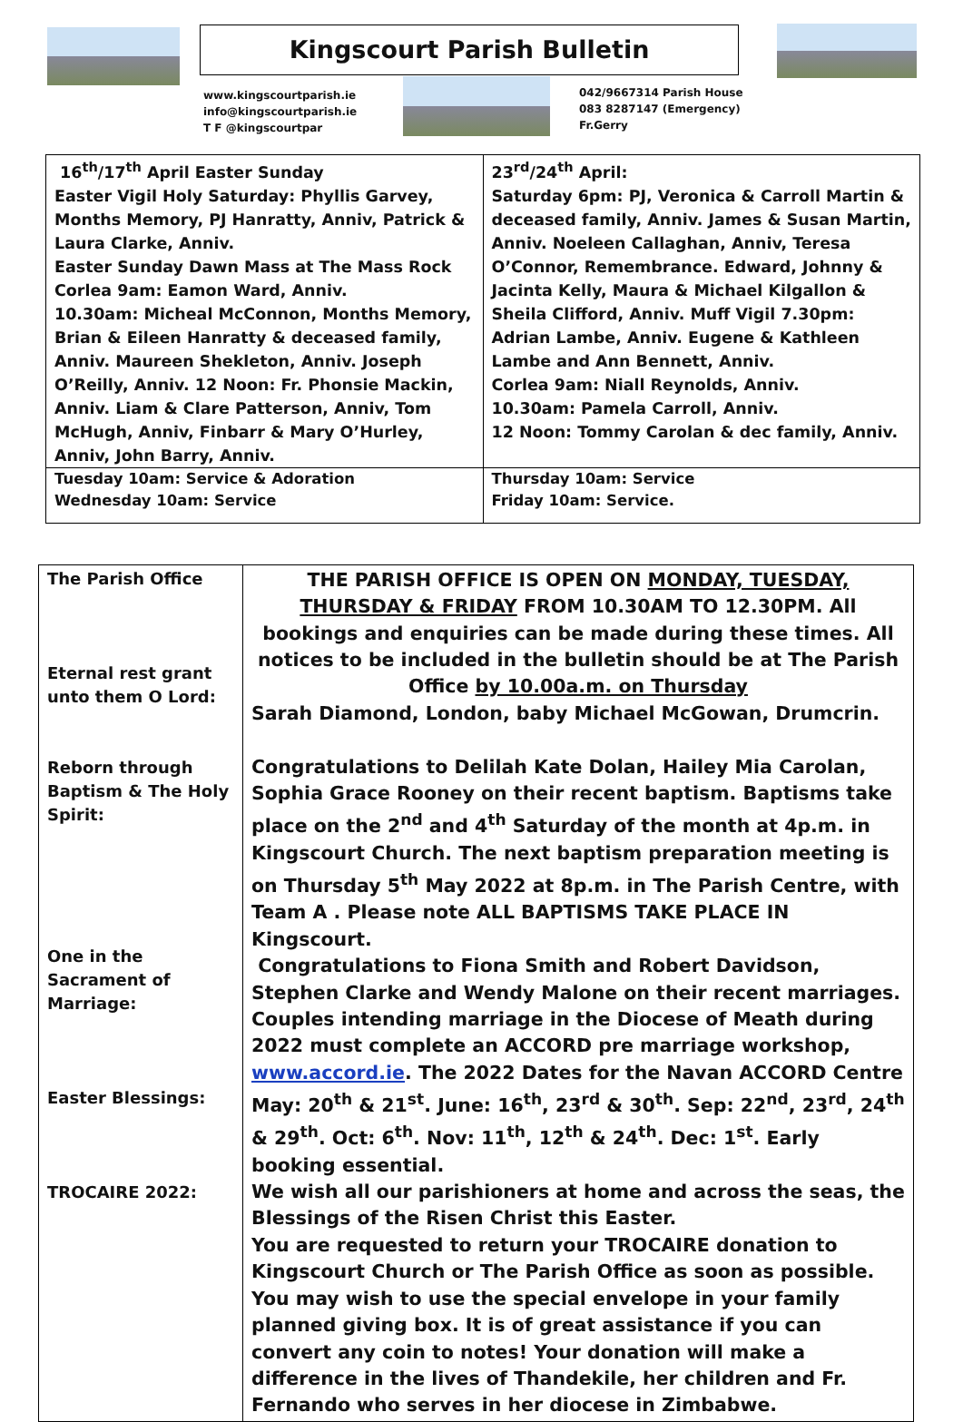Kingscourt Parish Bulletin
www.kingscourtparish.ie
info@kingscourtparish.ie
T F @kingscourtpar
042/9667314 Parish House
083 8287147 (Emergency)
Fr.Gerry
| 16<sup>th</sup>/17<sup>th</sup> April Easter Sunday Easter Vigil Holy Saturday: Phyllis Garvey, Months Memory, PJ Hanratty, Anniv, Patrick & Laura Clarke, Anniv. Easter Sunday Dawn Mass at The Mass Rock Corlea 9am: Eamon Ward, Anniv. 10.30am: Micheal McConnon, Months Memory, Brian & Eileen Hanratty & deceased family, Anniv. Maureen Shekleton, Anniv. Joseph O’Reilly, Anniv. 12 Noon: Fr. Phonsie Mackin, Anniv. Liam & Clare Patterson, Anniv, Tom McHugh, Anniv, Finbarr & Mary O’Hurley, Anniv, John Barry, Anniv. | 23<sup>rd</sup>/24<sup>th</sup> April: Saturday 6pm: PJ, Veronica & Carroll Martin & deceased family, Anniv. James & Susan Martin, Anniv. Noeleen Callaghan, Anniv, Teresa O’Connor, Remembrance. Edward, Johnny & Jacinta Kelly, Maura & Michael Kilgallon & Sheila Clifford, Anniv. Muff Vigil 7.30pm: Adrian Lambe, Anniv. Eugene & Kathleen Lambe and Ann Bennett, Anniv. Corlea 9am: Niall Reynolds, Anniv. 10.30am: Pamela Carroll, Anniv. 12 Noon: Tommy Carolan & dec family, Anniv. |
| Tuesday 10am: Service & Adoration Wednesday 10am: Service | Thursday 10am: Service Friday 10am: Service. |
| The Parish Office Eternal rest grant unto them O Lord: Reborn through Baptism & The Holy Spirit: One in the Sacrament of Marriage: Easter Blessings: TROCAIRE 2022: | THE PARISH OFFICE IS OPEN ON MONDAY, TUESDAY, THURSDAY & FRIDAY FROM 10.30AM TO 12.30PM. All bookings and enquiries can be made during these times. All notices to be included in the bulletin should be at The Parish Office by 10.00a.m. on Thursday Sarah Diamond, London, baby Michael McGowan, Drumcrin. Congratulations to Delilah Kate Dolan, Hailey Mia Carolan, Sophia Grace Rooney on their recent baptism. Baptisms take place on the 2<sup>nd</sup> and 4<sup>th</sup> Saturday of the month at 4p.m. in Kingscourt Church. The next baptism preparation meeting is on Thursday 5<sup>th</sup> May 2022 at 8p.m. in The Parish Centre, with Team A . Please note ALL BAPTISMS TAKE PLACE IN Kingscourt. Congratulations to Fiona Smith and Robert Davidson, Stephen Clarke and Wendy Malone on their recent marriages. Couples intending marriage in the Diocese of Meath during 2022 must complete an ACCORD pre marriage workshop, www.accord.ie . The 2022 Dates for the Navan ACCORD Centre May: 20<sup>th</sup> & 21<sup>st</sup>. June: 16<sup>th</sup>, 23<sup>rd</sup> & 30<sup>th</sup>. Sep: 22<sup>nd</sup>, 23<sup>rd</sup>, 24<sup>th</sup> & 29<sup>th</sup>. Oct: 6<sup>th</sup>. Nov: 11<sup>th</sup>, 12<sup>th</sup> & 24<sup>th</sup>. Dec: 1<sup>st</sup>. Early booking essential. We wish all our parishioners at home and across the seas, the Blessings of the Risen Christ this Easter. You are requested to return your TROCAIRE donation to Kingscourt Church or The Parish Office as soon as possible. You may wish to use the special envelope in your family planned giving box. It is of great assistance if you can convert any coin to notes! Your donation will make a difference in the lives of Thandekile, her children and Fr. Fernando who serves in her diocese in Zimbabwe. |